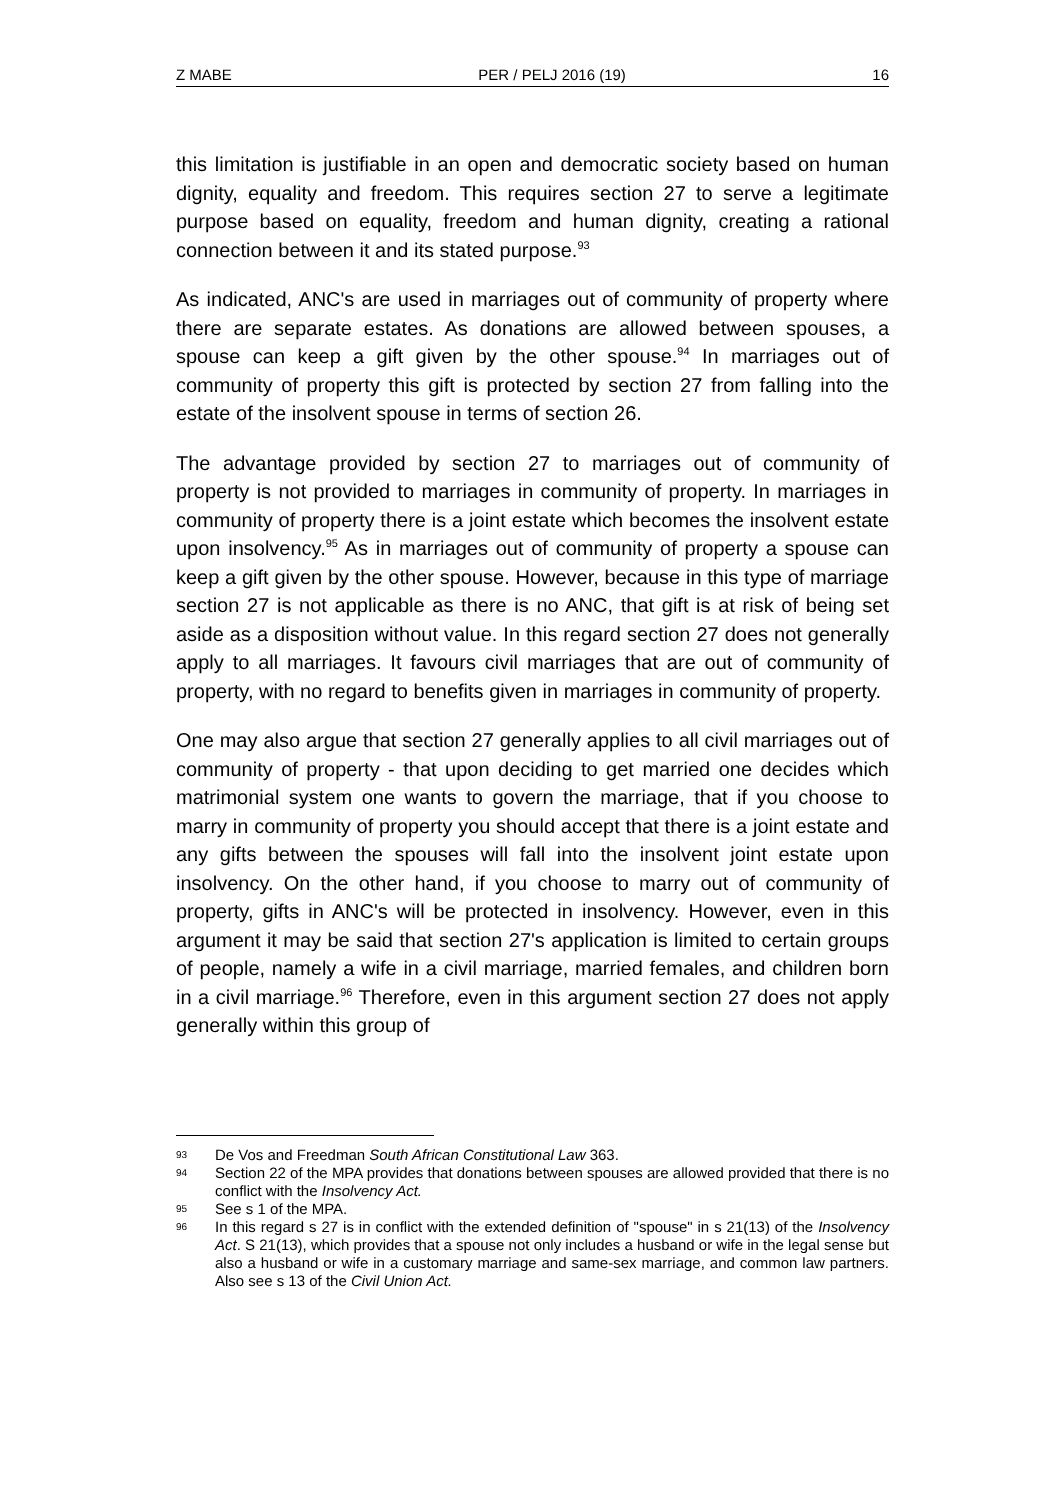Z MABE PER / PELJ 2016 (19) 16
this limitation is justifiable in an open and democratic society based on human dignity, equality and freedom. This requires section 27 to serve a legitimate purpose based on equality, freedom and human dignity, creating a rational connection between it and its stated purpose.<sup>93</sup>
As indicated, ANC's are used in marriages out of community of property where there are separate estates. As donations are allowed between spouses, a spouse can keep a gift given by the other spouse.<sup>94</sup> In marriages out of community of property this gift is protected by section 27 from falling into the estate of the insolvent spouse in terms of section 26.
The advantage provided by section 27 to marriages out of community of property is not provided to marriages in community of property. In marriages in community of property there is a joint estate which becomes the insolvent estate upon insolvency.<sup>95</sup> As in marriages out of community of property a spouse can keep a gift given by the other spouse. However, because in this type of marriage section 27 is not applicable as there is no ANC, that gift is at risk of being set aside as a disposition without value. In this regard section 27 does not generally apply to all marriages. It favours civil marriages that are out of community of property, with no regard to benefits given in marriages in community of property.
One may also argue that section 27 generally applies to all civil marriages out of community of property - that upon deciding to get married one decides which matrimonial system one wants to govern the marriage, that if you choose to marry in community of property you should accept that there is a joint estate and any gifts between the spouses will fall into the insolvent joint estate upon insolvency. On the other hand, if you choose to marry out of community of property, gifts in ANC's will be protected in insolvency. However, even in this argument it may be said that section 27's application is limited to certain groups of people, namely a wife in a civil marriage, married females, and children born in a civil marriage.<sup>96</sup> Therefore, even in this argument section 27 does not apply generally within this group of
93 De Vos and Freedman South African Constitutional Law 363.
94 Section 22 of the MPA provides that donations between spouses are allowed provided that there is no conflict with the Insolvency Act.
95 See s 1 of the MPA.
96 In this regard s 27 is in conflict with the extended definition of "spouse" in s 21(13) of the Insolvency Act. S 21(13), which provides that a spouse not only includes a husband or wife in the legal sense but also a husband or wife in a customary marriage and same-sex marriage, and common law partners. Also see s 13 of the Civil Union Act.